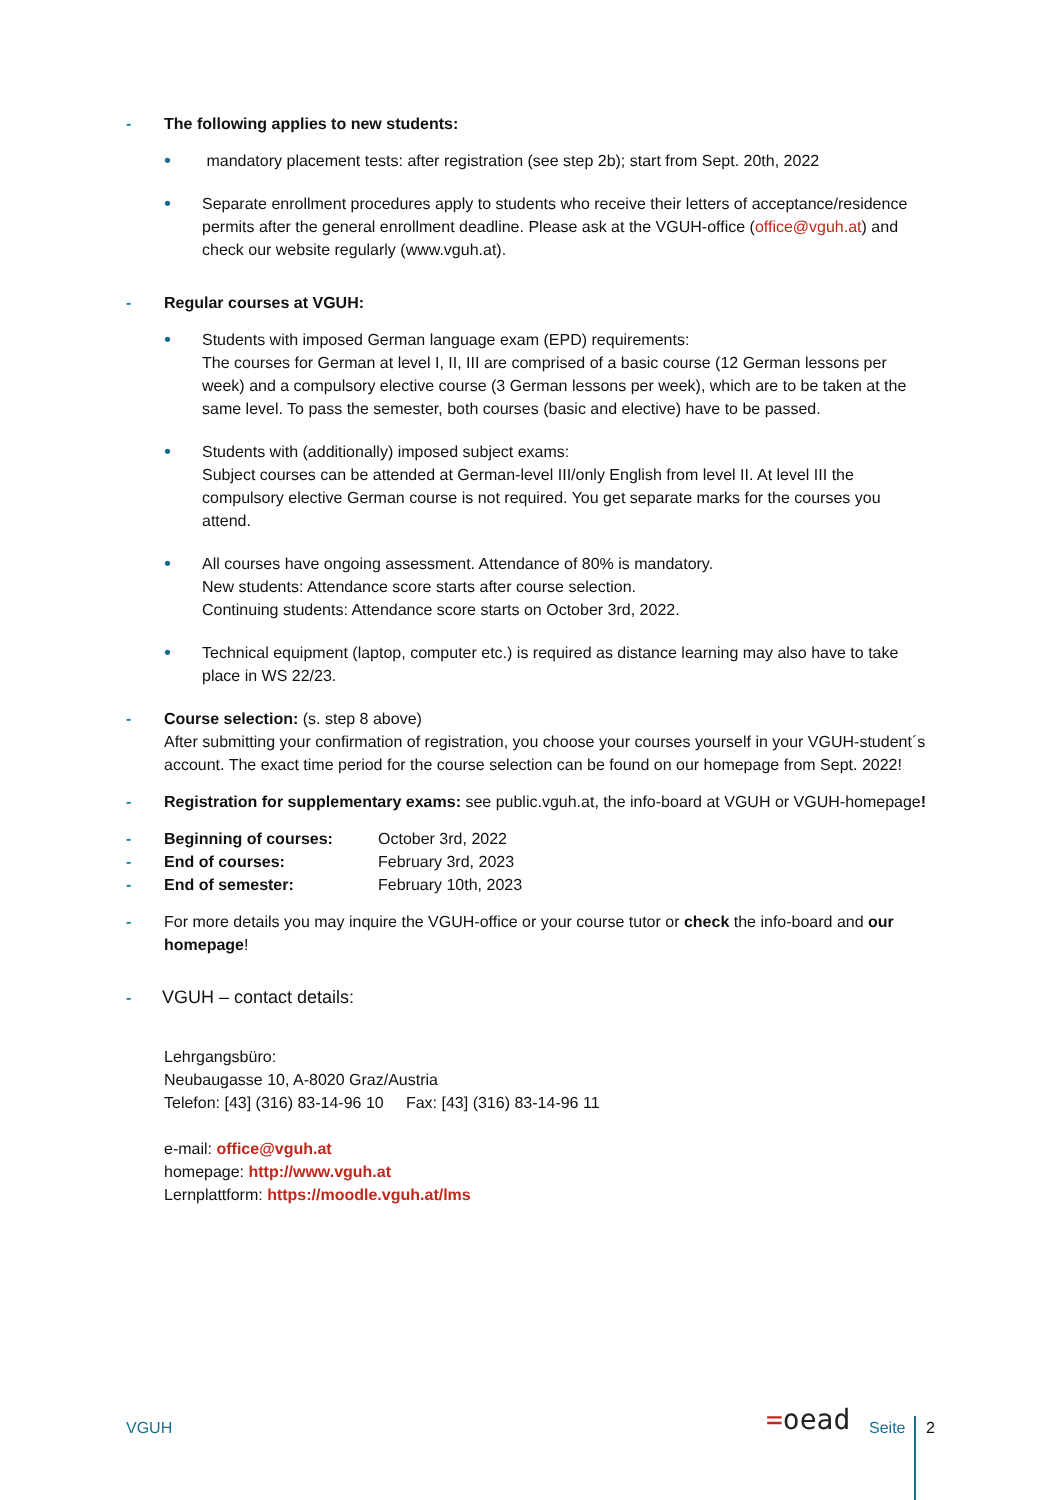- The following applies to new students:
•
mandatory placement tests: after registration (see step 2b); start from Sept. 20th, 2022
•
Separate enrollment procedures apply to students who receive their letters of acceptance/residence permits after the general enrollment deadline. Please ask at the VGUH-office (office@vguh.at) and check our website regularly (www.vguh.at).
- Regular courses at VGUH:
•
Students with imposed German language exam (EPD) requirements:
The courses for German at level I, II, III are comprised of a basic course (12 German lessons per week) and a compulsory elective course (3 German lessons per week), which are to be taken at the same level. To pass the semester, both courses (basic and elective) have to be passed.
•
Students with (additionally) imposed subject exams:
Subject courses can be attended at German-level III/only English from level II. At level III the compulsory elective German course is not required. You get separate marks for the courses you attend.
•
All courses have ongoing assessment. Attendance of 80% is mandatory.
New students: Attendance score starts after course selection.
Continuing students: Attendance score starts on October 3rd, 2022.
•
Technical equipment (laptop, computer etc.) is required as distance learning may also have to take place in WS 22/23.
- Course selection: (s. step 8 above)
After submitting your confirmation of registration, you choose your courses yourself in your VGUH-student´s account. The exact time period for the course selection can be found on our homepage from Sept. 2022!
- Registration for supplementary exams: see public.vguh.at, the info-board at VGUH or VGUH-homepage!
- Beginning of courses: October 3rd, 2022
- End of courses: February 3rd, 2023
- End of semester: February 10th, 2023
- For more details you may inquire the VGUH-office or your course tutor or check the info-board and our homepage!
- VGUH – contact details:
Lehrgangsbüro:
Neubaugasse 10, A-8020 Graz/Austria
Telefon: [43] (316) 83-14-96 10 Fax: [43] (316) 83-14-96 11
e-mail: office@vguh.at
homepage: http://www.vguh.at
Lernplattform: https://moodle.vguh.at/lms
VGUH =oead Seite 2